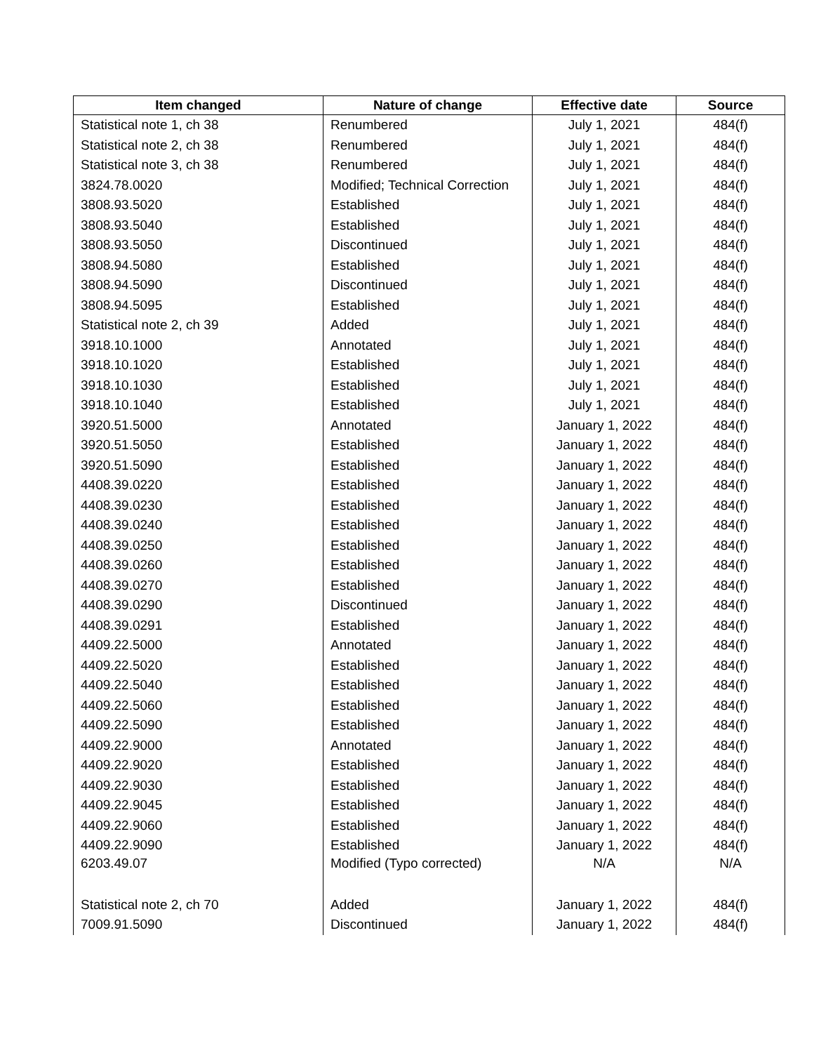| Item changed | Nature of change | Effective date | Source |
| --- | --- | --- | --- |
| Statistical note 1, ch 38 | Renumbered | July 1, 2021 | 484(f) |
| Statistical note 2, ch 38 | Renumbered | July 1, 2021 | 484(f) |
| Statistical note 3, ch 38 | Renumbered | July 1, 2021 | 484(f) |
| 3824.78.0020 | Modified; Technical Correction | July 1, 2021 | 484(f) |
| 3808.93.5020 | Established | July 1, 2021 | 484(f) |
| 3808.93.5040 | Established | July 1, 2021 | 484(f) |
| 3808.93.5050 | Discontinued | July 1, 2021 | 484(f) |
| 3808.94.5080 | Established | July 1, 2021 | 484(f) |
| 3808.94.5090 | Discontinued | July 1, 2021 | 484(f) |
| 3808.94.5095 | Established | July 1, 2021 | 484(f) |
| Statistical note 2, ch 39 | Added | July 1, 2021 | 484(f) |
| 3918.10.1000 | Annotated | July 1, 2021 | 484(f) |
| 3918.10.1020 | Established | July 1, 2021 | 484(f) |
| 3918.10.1030 | Established | July 1, 2021 | 484(f) |
| 3918.10.1040 | Established | July 1, 2021 | 484(f) |
| 3920.51.5000 | Annotated | January 1, 2022 | 484(f) |
| 3920.51.5050 | Established | January 1, 2022 | 484(f) |
| 3920.51.5090 | Established | January 1, 2022 | 484(f) |
| 4408.39.0220 | Established | January 1, 2022 | 484(f) |
| 4408.39.0230 | Established | January 1, 2022 | 484(f) |
| 4408.39.0240 | Established | January 1, 2022 | 484(f) |
| 4408.39.0250 | Established | January 1, 2022 | 484(f) |
| 4408.39.0260 | Established | January 1, 2022 | 484(f) |
| 4408.39.0270 | Established | January 1, 2022 | 484(f) |
| 4408.39.0290 | Discontinued | January 1, 2022 | 484(f) |
| 4408.39.0291 | Established | January 1, 2022 | 484(f) |
| 4409.22.5000 | Annotated | January 1, 2022 | 484(f) |
| 4409.22.5020 | Established | January 1, 2022 | 484(f) |
| 4409.22.5040 | Established | January 1, 2022 | 484(f) |
| 4409.22.5060 | Established | January 1, 2022 | 484(f) |
| 4409.22.5090 | Established | January 1, 2022 | 484(f) |
| 4409.22.9000 | Annotated | January 1, 2022 | 484(f) |
| 4409.22.9020 | Established | January 1, 2022 | 484(f) |
| 4409.22.9030 | Established | January 1, 2022 | 484(f) |
| 4409.22.9045 | Established | January 1, 2022 | 484(f) |
| 4409.22.9060 | Established | January 1, 2022 | 484(f) |
| 4409.22.9090 | Established | January 1, 2022 | 484(f) |
| 6203.49.07 | Modified (Typo corrected) | N/A | N/A |
| Statistical note 2, ch 70 | Added | January 1, 2022 | 484(f) |
| 7009.91.5090 | Discontinued | January 1, 2022 | 484(f) |